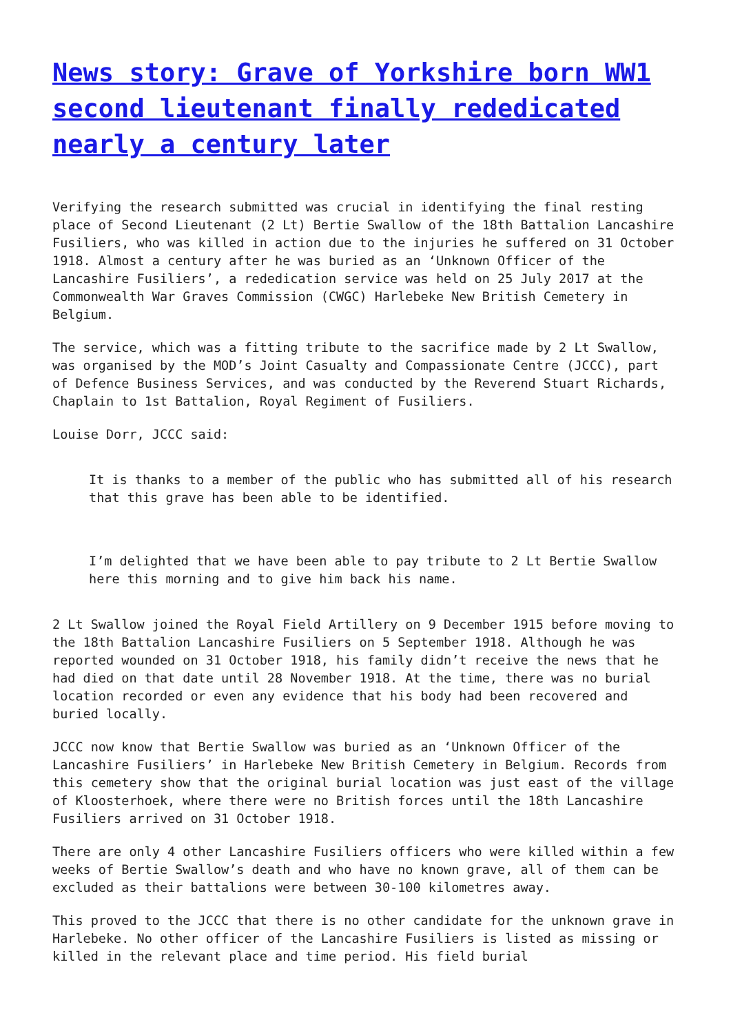News story: Grave of Yorkshire born WW1 second lieutenant finally rededicated nearly a century later
Verifying the research submitted was crucial in identifying the final resting place of Second Lieutenant (2 Lt) Bertie Swallow of the 18th Battalion Lancashire Fusiliers, who was killed in action due to the injuries he suffered on 31 October 1918. Almost a century after he was buried as an ‘Unknown Officer of the Lancashire Fusiliers’, a rededication service was held on 25 July 2017 at the Commonwealth War Graves Commission (CWGC) Harlebeke New British Cemetery in Belgium.
The service, which was a fitting tribute to the sacrifice made by 2 Lt Swallow, was organised by the MOD’s Joint Casualty and Compassionate Centre (JCCC), part of Defence Business Services, and was conducted by the Reverend Stuart Richards, Chaplain to 1st Battalion, Royal Regiment of Fusiliers.
Louise Dorr, JCCC said:
It is thanks to a member of the public who has submitted all of his research that this grave has been able to be identified.
I’m delighted that we have been able to pay tribute to 2 Lt Bertie Swallow here this morning and to give him back his name.
2 Lt Swallow joined the Royal Field Artillery on 9 December 1915 before moving to the 18th Battalion Lancashire Fusiliers on 5 September 1918. Although he was reported wounded on 31 October 1918, his family didn’t receive the news that he had died on that date until 28 November 1918. At the time, there was no burial location recorded or even any evidence that his body had been recovered and buried locally.
JCCC now know that Bertie Swallow was buried as an ‘Unknown Officer of the Lancashire Fusiliers’ in Harlebeke New British Cemetery in Belgium. Records from this cemetery show that the original burial location was just east of the village of Kloosterhoek, where there were no British forces until the 18th Lancashire Fusiliers arrived on 31 October 1918.
There are only 4 other Lancashire Fusiliers officers who were killed within a few weeks of Bertie Swallow’s death and who have no known grave, all of them can be excluded as their battalions were between 30-100 kilometres away.
This proved to the JCCC that there is no other candidate for the unknown grave in Harlebeke. No other officer of the Lancashire Fusiliers is listed as missing or killed in the relevant place and time period. His field burial